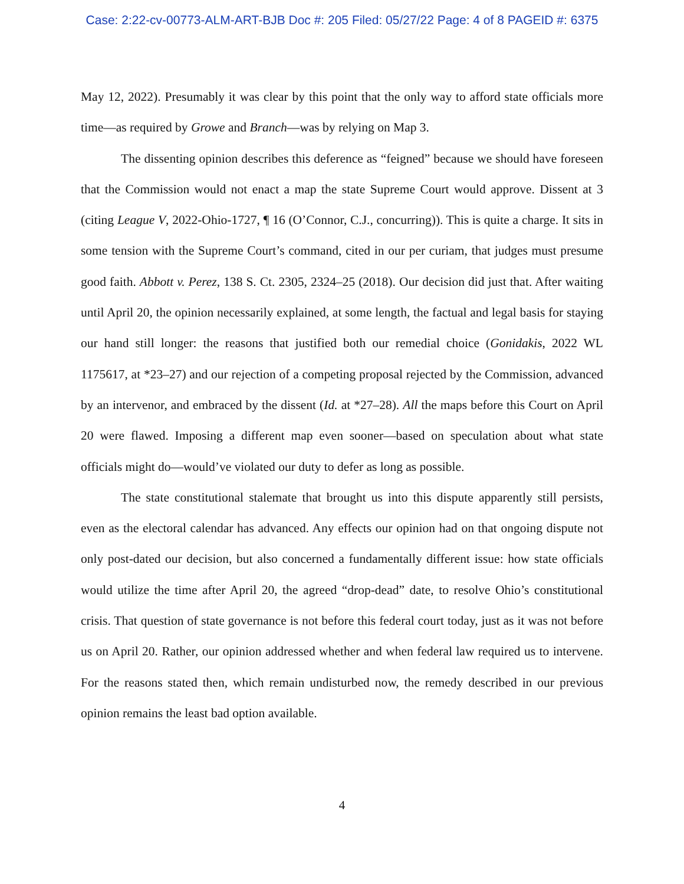Case: 2:22-cv-00773-ALM-ART-BJB Doc #: 205 Filed: 05/27/22 Page: 4 of 8 PAGEID #: 6375
May 12, 2022). Presumably it was clear by this point that the only way to afford state officials more time—as required by Growe and Branch—was by relying on Map 3.
The dissenting opinion describes this deference as “feigned” because we should have foreseen that the Commission would not enact a map the state Supreme Court would approve. Dissent at 3 (citing League V, 2022-Ohio-1727, ¶ 16 (O’Connor, C.J., concurring)). This is quite a charge. It sits in some tension with the Supreme Court’s command, cited in our per curiam, that judges must presume good faith. Abbott v. Perez, 138 S. Ct. 2305, 2324–25 (2018). Our decision did just that. After waiting until April 20, the opinion necessarily explained, at some length, the factual and legal basis for staying our hand still longer: the reasons that justified both our remedial choice (Gonidakis, 2022 WL 1175617, at *23–27) and our rejection of a competing proposal rejected by the Commission, advanced by an intervenor, and embraced by the dissent (Id. at *27–28). All the maps before this Court on April 20 were flawed. Imposing a different map even sooner—based on speculation about what state officials might do—would’ve violated our duty to defer as long as possible.
The state constitutional stalemate that brought us into this dispute apparently still persists, even as the electoral calendar has advanced. Any effects our opinion had on that ongoing dispute not only post-dated our decision, but also concerned a fundamentally different issue: how state officials would utilize the time after April 20, the agreed “drop-dead” date, to resolve Ohio’s constitutional crisis. That question of state governance is not before this federal court today, just as it was not before us on April 20. Rather, our opinion addressed whether and when federal law required us to intervene. For the reasons stated then, which remain undisturbed now, the remedy described in our previous opinion remains the least bad option available.
4